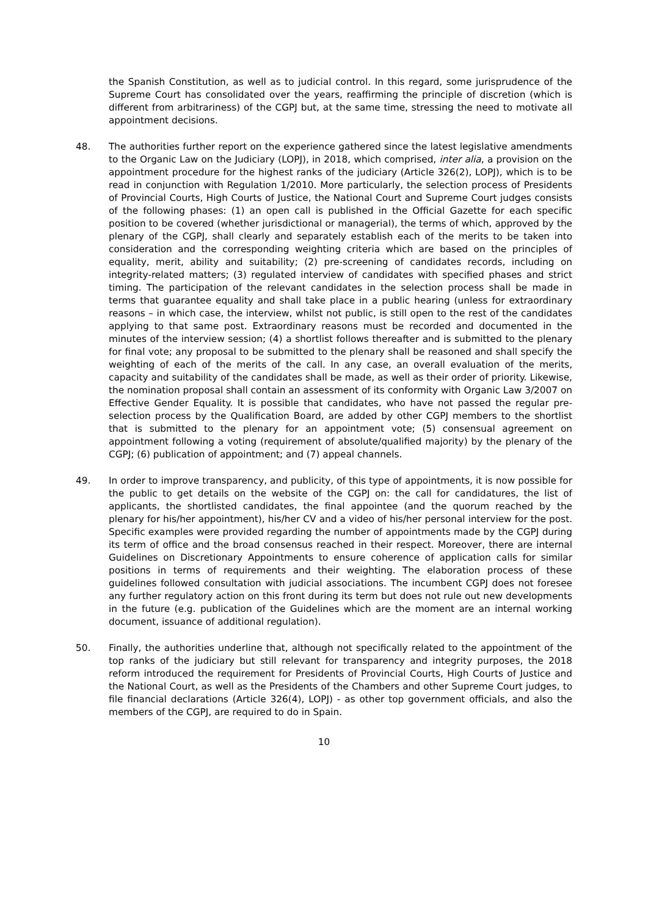the Spanish Constitution, as well as to judicial control. In this regard, some jurisprudence of the Supreme Court has consolidated over the years, reaffirming the principle of discretion (which is different from arbitrariness) of the CGPJ but, at the same time, stressing the need to motivate all appointment decisions.
48. The authorities further report on the experience gathered since the latest legislative amendments to the Organic Law on the Judiciary (LOPJ), in 2018, which comprised, inter alia, a provision on the appointment procedure for the highest ranks of the judiciary (Article 326(2), LOPJ), which is to be read in conjunction with Regulation 1/2010. More particularly, the selection process of Presidents of Provincial Courts, High Courts of Justice, the National Court and Supreme Court judges consists of the following phases: (1) an open call is published in the Official Gazette for each specific position to be covered (whether jurisdictional or managerial), the terms of which, approved by the plenary of the CGPJ, shall clearly and separately establish each of the merits to be taken into consideration and the corresponding weighting criteria which are based on the principles of equality, merit, ability and suitability; (2) pre-screening of candidates records, including on integrity-related matters; (3) regulated interview of candidates with specified phases and strict timing. The participation of the relevant candidates in the selection process shall be made in terms that guarantee equality and shall take place in a public hearing (unless for extraordinary reasons – in which case, the interview, whilst not public, is still open to the rest of the candidates applying to that same post. Extraordinary reasons must be recorded and documented in the minutes of the interview session; (4) a shortlist follows thereafter and is submitted to the plenary for final vote; any proposal to be submitted to the plenary shall be reasoned and shall specify the weighting of each of the merits of the call. In any case, an overall evaluation of the merits, capacity and suitability of the candidates shall be made, as well as their order of priority. Likewise, the nomination proposal shall contain an assessment of its conformity with Organic Law 3/2007 on Effective Gender Equality. It is possible that candidates, who have not passed the regular pre-selection process by the Qualification Board, are added by other CGPJ members to the shortlist that is submitted to the plenary for an appointment vote; (5) consensual agreement on appointment following a voting (requirement of absolute/qualified majority) by the plenary of the CGPJ; (6) publication of appointment; and (7) appeal channels.
49. In order to improve transparency, and publicity, of this type of appointments, it is now possible for the public to get details on the website of the CGPJ on: the call for candidatures, the list of applicants, the shortlisted candidates, the final appointee (and the quorum reached by the plenary for his/her appointment), his/her CV and a video of his/her personal interview for the post. Specific examples were provided regarding the number of appointments made by the CGPJ during its term of office and the broad consensus reached in their respect. Moreover, there are internal Guidelines on Discretionary Appointments to ensure coherence of application calls for similar positions in terms of requirements and their weighting. The elaboration process of these guidelines followed consultation with judicial associations. The incumbent CGPJ does not foresee any further regulatory action on this front during its term but does not rule out new developments in the future (e.g. publication of the Guidelines which are the moment are an internal working document, issuance of additional regulation).
50. Finally, the authorities underline that, although not specifically related to the appointment of the top ranks of the judiciary but still relevant for transparency and integrity purposes, the 2018 reform introduced the requirement for Presidents of Provincial Courts, High Courts of Justice and the National Court, as well as the Presidents of the Chambers and other Supreme Court judges, to file financial declarations (Article 326(4), LOPJ) - as other top government officials, and also the members of the CGPJ, are required to do in Spain.
10